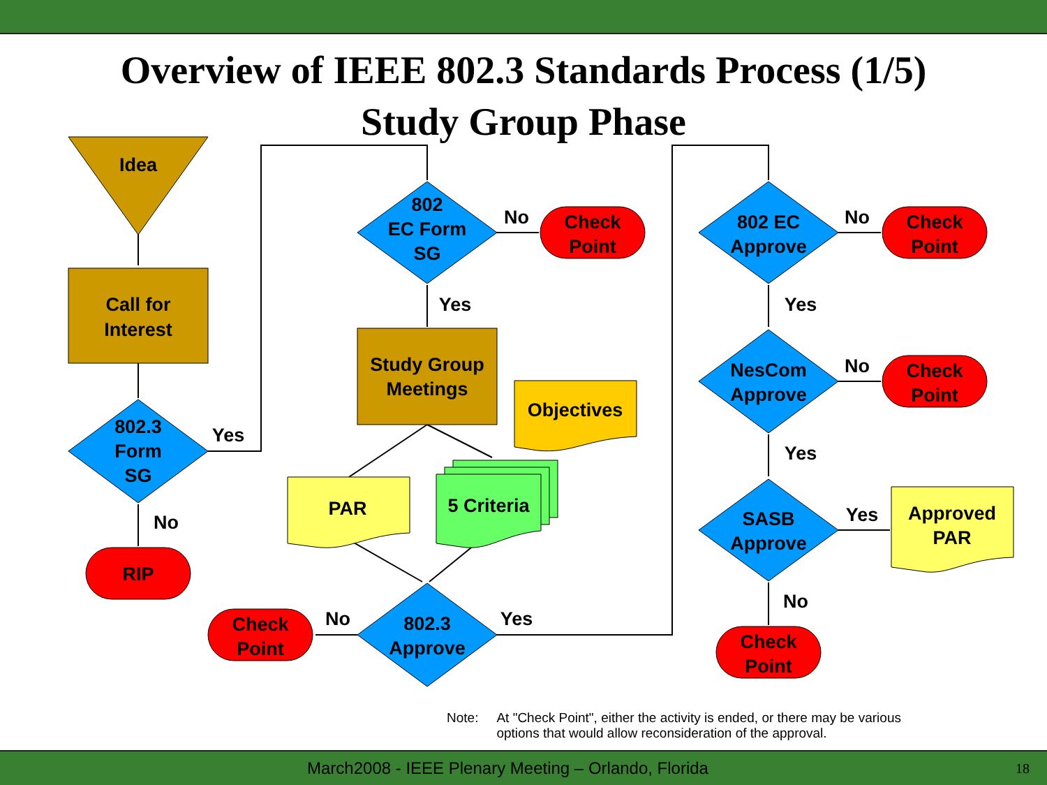Overview of IEEE 802.3 Standards Process (1/5)
Study Group Phase
Idea
Call for
Interest
802.3
Form
SG
Yes
No
RIP
802
EC Form
SG
No
Yes
Check
Point
Study Group
Meetings
Objectives
PAR
5 Criteria
802.3
Approve
No
Yes
Check
Point
802 EC
Approve
No
Yes
Check
Point
NesCom
Approve
No
Yes
Check
Point
SASB
Approve
Yes
No
Approved
PAR
Check
Point
Note: At "Check Point", either the activity is ended, or there may be various
options that would allow reconsideration of the approval.
March2008 - IEEE Plenary Meeting – Orlando, Florida 18